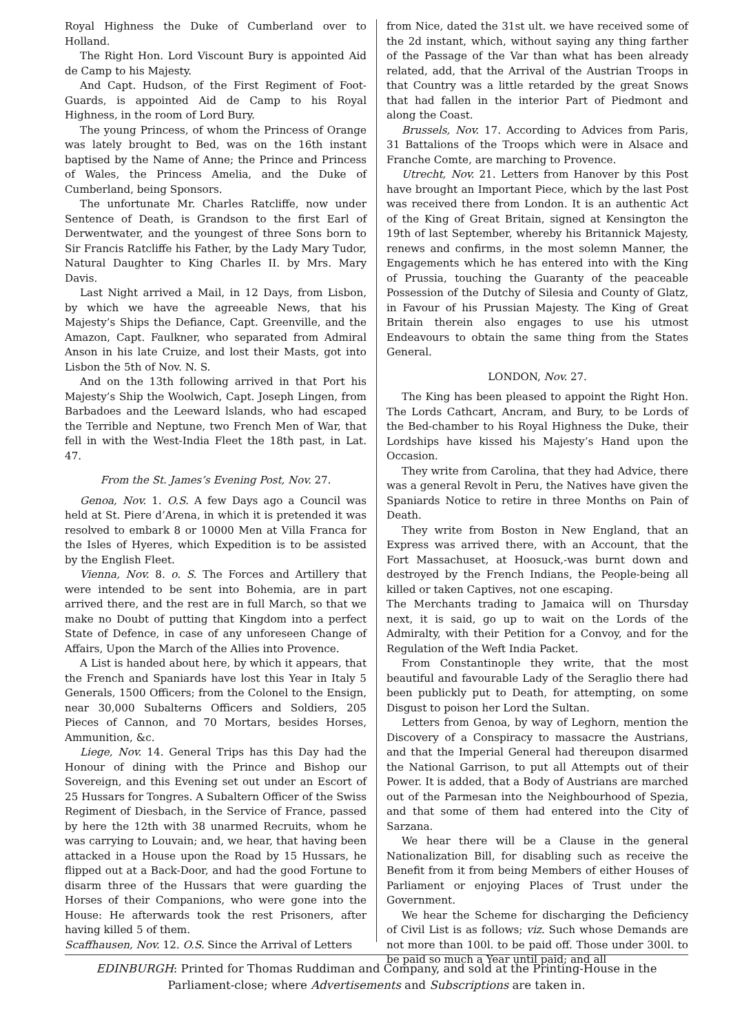Royal Highness the Duke of Cumberland over to Holland.
The Right Hon. Lord Viscount Bury is appointed Aid de Camp to his Majesty.
And Capt. Hudson, of the First Regiment of Foot-Guards, is appointed Aid de Camp to his Royal Highness, in the room of Lord Bury.
The young Princess, of whom the Princess of Orange was lately brought to Bed, was on the 16th instant baptised by the Name of Anne; the Prince and Princess of Wales, the Princess Amelia, and the Duke of Cumberland, being Sponsors.
The unfortunate Mr. Charles Ratcliffe, now under Sentence of Death, is Grandson to the first Earl of Derwentwater, and the youngest of three Sons born to Sir Francis Ratcliffe his Father, by the Lady Mary Tudor, Natural Daughter to King Charles II. by Mrs. Mary Davis.
Last Night arrived a Mail, in 12 Days, from Lisbon, by which we have the agreeable News, that his Majesty’s Ships the Defiance, Capt. Greenville, and the Amazon, Capt. Faulkner, who separated from Admiral Anson in his late Cruize, and lost their Masts, got into Lisbon the 5th of Nov. N. S.
And on the 13th following arrived in that Port his Majesty’s Ship the Woolwich, Capt. Joseph Lingen, from Barbadoes and the Leeward lslands, who had escaped the Terrible and Neptune, two French Men of War, that fell in with the West-India Fleet the 18th past, in Lat. 47.
From the St. James’s Evening Post, Nov. 27.
Genoa, Nov. 1. O.S. A few Days ago a Council was held at St. Piere d’Arena, in which it is pretended it was resolved to embark 8 or 10000 Men at Villa Franca for the Isles of Hyeres, which Expedition is to be assisted by the English Fleet.
Vienna, Nov. 8. o. S. The Forces and Artillery that were intended to be sent into Bohemia, are in part arrived there, and the rest are in full March, so that we make no Doubt of putting that Kingdom into a perfect State of Defence, in case of any unforeseen Change of Affairs, Upon the March of the Allies into Provence.
A List is handed about here, by which it appears, that the French and Spaniards have lost this Year in Italy 5 Generals, 1500 Officers; from the Colonel to the Ensign, near 30,000 Subalterns Officers and Soldiers, 205 Pieces of Cannon, and 70 Mortars, besides Horses, Ammunition, &c.
Liege, Nov. 14. General Trips has this Day had the Honour of dining with the Prince and Bishop our Sovereign, and this Evening set out under an Escort of 25 Hussars for Tongres. A Subaltern Officer of the Swiss Regiment of Diesbach, in the Service of France, passed by here the 12th with 38 unarmed Recruits, whom he was carrying to Louvain; and, we hear, that having been attacked in a House upon the Road by 15 Hussars, he flipped out at a Back-Door, and had the good Fortune to disarm three of the Hussars that were guarding the Horses of their Companions, who were gone into the House: He afterwards took the rest Prisoners, after having killed 5 of them.
Scaffhausen, Nov. 12. O.S. Since the Arrival of Letters
from Nice, dated the 31st ult. we have received some of the 2d instant, which, without saying any thing farther of the Passage of the Var than what has been already related, add, that the Arrival of the Austrian Troops in that Country was a little retarded by the great Snows that had fallen in the interior Part of Piedmont and along the Coast.
Brussels, Nov. 17. According to Advices from Paris, 31 Battalions of the Troops which were in Alsace and Franche Comte, are marching to Provence.
Utrecht, Nov. 21. Letters from Hanover by this Post have brought an Important Piece, which by the last Post was received there from London. It is an authentic Act of the King of Great Britain, signed at Kensington the 19th of last September, whereby his Britannick Majesty, renews and confirms, in the most solemn Manner, the Engagements which he has entered into with the King of Prussia, touching the Guaranty of the peaceable Possession of the Dutchy of Silesia and County of Glatz, in Favour of his Prussian Majesty. The King of Great Britain therein also engages to use his utmost Endeavours to obtain the same thing from the States General.
LONDON, Nov. 27.
The King has been pleased to appoint the Right Hon. The Lords Cathcart, Ancram, and Bury, to be Lords of the Bed-chamber to his Royal Highness the Duke, their Lordships have kissed his Majesty’s Hand upon the Occasion.
They write from Carolina, that they had Advice, there was a general Revolt in Peru, the Natives have given the Spaniards Notice to retire in three Months on Pain of Death.
They write from Boston in New England, that an Express was arrived there, with an Account, that the Fort Massachuset, at Hoosuck,-was burnt down and destroyed by the French Indians, the People-being all killed or taken Captives, not one escaping.
The Merchants trading to Jamaica will on Thursday next, it is said, go up to wait on the Lords of the Admiralty, with their Petition for a Convoy, and for the Regulation of the Weft India Packet.
From Constantinople they write, that the most beautiful and favourable Lady of the Seraglio there had been publickly put to Death, for attempting, on some Disgust to poison her Lord the Sultan.
Letters from Genoa, by way of Leghorn, mention the Discovery of a Conspiracy to massacre the Austrians, and that the Imperial General had thereupon disarmed the National Garrison, to put all Attempts out of their Power. It is added, that a Body of Austrians are marched out of the Parmesan into the Neighbourhood of Spezia, and that some of them had entered into the City of Sarzana.
We hear there will be a Clause in the general Nationalization Bill, for disabling such as receive the Benefit from it from being Members of either Houses of Parliament or enjoying Places of Trust under the Government.
We hear the Scheme for discharging the Deficiency of Civil List is as follows; viz. Such whose Demands are not more than 100l. to be paid off. Those under 300l. to be paid so much a Year until paid; and all
EDINBURGH: Printed for Thomas Ruddiman and Company, and sold at the Printing-House in the Parliament-close; where Advertisements and Subscriptions are taken in.